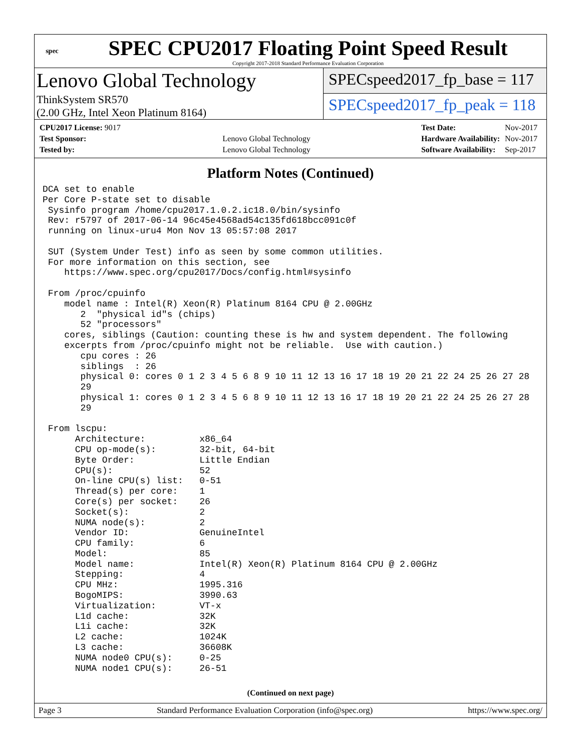spec
SPEC CPU2017 Floating Point Speed Result
Copyright 2017-2018 Standard Performance Evaluation Corporation
Lenovo Global Technology
ThinkSystem SR570
(2.00 GHz, Intel Xeon Platinum 8164)
SPECspeed2017_fp_base = 117
SPECspeed2017_fp_peak = 118
| CPU2017 License: 9017 | |
| Test Sponsor: | Lenovo Global Technology |
| Tested by: | Lenovo Global Technology |
| Test Date: | Nov-2017 |
| Hardware Availability: | Nov-2017 |
| Software Availability: | Sep-2017 |
Platform Notes (Continued)
DCA set to enable
Per Core P-state set to disable
 Sysinfo program /home/cpu2017.1.0.2.ic18.0/bin/sysinfo
 Rev: r5797 of 2017-06-14 96c45e4568ad54c135fd618bcc091c0f
 running on linux-uru4 Mon Nov 13 05:57:08 2017

 SUT (System Under Test) info as seen by some common utilities.
 For more information on this section, see
    https://www.spec.org/cpu2017/Docs/config.html#sysinfo

 From /proc/cpuinfo
    model name : Intel(R) Xeon(R) Platinum 8164 CPU @ 2.00GHz
       2  "physical id"s (chips)
       52 "processors"
    cores, siblings (Caution: counting these is hw and system dependent. The following
    excerpts from /proc/cpuinfo might not be reliable.  Use with caution.)
       cpu cores : 26
       siblings  : 26
       physical 0: cores 0 1 2 3 4 5 6 8 9 10 11 12 13 16 17 18 19 20 21 22 24 25 26 27 28
       29
       physical 1: cores 0 1 2 3 4 5 6 8 9 10 11 12 13 16 17 18 19 20 21 22 24 25 26 27 28
       29

 From lscpu:
      Architecture:          x86_64
      CPU op-mode(s):        32-bit, 64-bit
      Byte Order:            Little Endian
      CPU(s):                52
      On-line CPU(s) list:   0-51
      Thread(s) per core:    1
      Core(s) per socket:    26
      Socket(s):             2
      NUMA node(s):          2
      Vendor ID:             GenuineIntel
      CPU family:            6
      Model:                 85
      Model name:            Intel(R) Xeon(R) Platinum 8164 CPU @ 2.00GHz
      Stepping:              4
      CPU MHz:               1995.316
      BogoMIPS:              3990.63
      Virtualization:        VT-x
      L1d cache:             32K
      L1i cache:             32K
      L2 cache:              1024K
      L3 cache:              36608K
      NUMA node0 CPU(s):     0-25
      NUMA node1 CPU(s):     26-51
(Continued on next page)
Page 3 Standard Performance Evaluation Corporation (info@spec.org) https://www.spec.org/